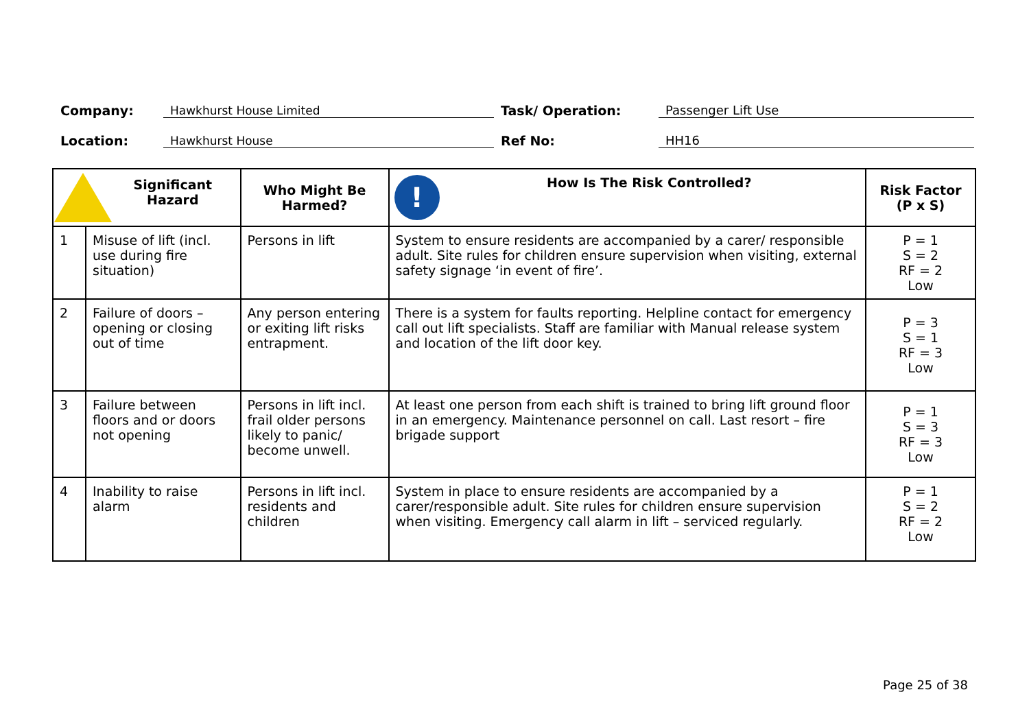Company: Hawkhurst House Limited Task/ Operation: Passenger Lift Use
Location: Hawkhurst House Ref No: HH16
| Significant Hazard | | Who Might Be Harmed? | ! How Is The Risk Controlled? | Risk Factor (P x S) |
| --- | --- | --- | --- | --- |
| 1 | Misuse of lift (incl. use during fire situation) | Persons in lift | System to ensure residents are accompanied by a carer/ responsible adult. Site rules for children ensure supervision when visiting, external safety signage ‘in event of fire’. | P = 1 S = 2 RF = 2 Low |
| 2 | Failure of doors – opening or closing out of time | Any person entering or exiting lift risks entrapment. | There is a system for faults reporting. Helpline contact for emergency call out lift specialists. Staff are familiar with Manual release system and location of the lift door key. | P = 3 S = 1 RF = 3 Low |
| 3 | Failure between floors and or doors not opening | Persons in lift incl. frail older persons likely to panic/ become unwell. | At least one person from each shift is trained to bring lift ground floor in an emergency. Maintenance personnel on call. Last resort – fire brigade support | P = 1 S = 3 RF = 3 Low |
| 4 | Inability to raise alarm | Persons in lift incl. residents and children | System in place to ensure residents are accompanied by a carer/responsible adult. Site rules for children ensure supervision when visiting. Emergency call alarm in lift – serviced regularly. | P = 1 S = 2 RF = 2 Low |
Page 25 of 38